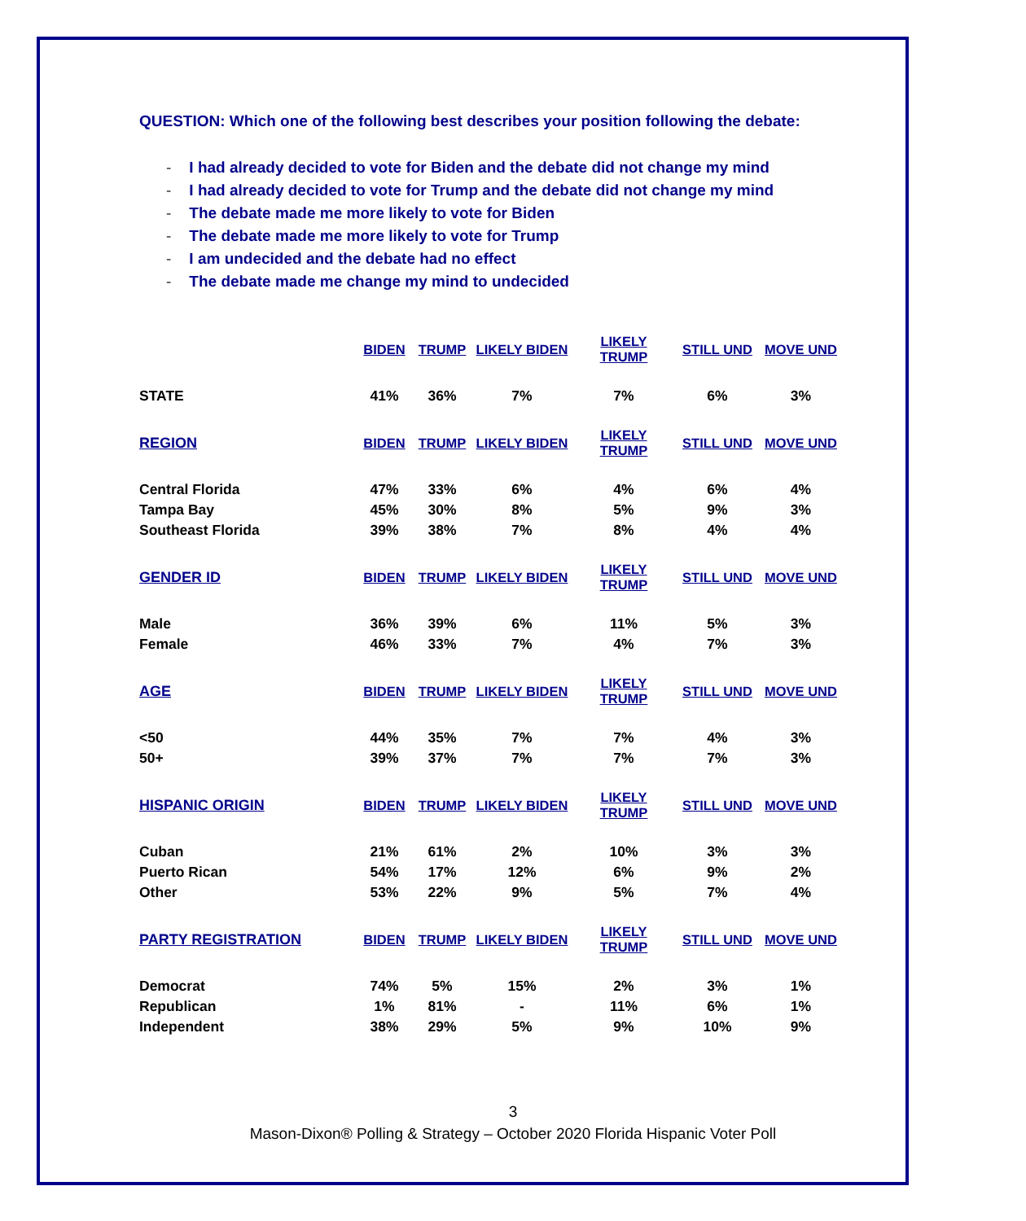QUESTION: Which one of the following best describes your position following the debate:
- I had already decided to vote for Biden and the debate did not change my mind
- I had already decided to vote for Trump and the debate did not change my mind
- The debate made me more likely to vote for Biden
- The debate made me more likely to vote for Trump
- I am undecided and the debate had no effect
- The debate made me change my mind to undecided
| | BIDEN | TRUMP | LIKELY BIDEN | LIKELY TRUMP | STILL UND | MOVE UND |
| --- | --- | --- | --- | --- | --- | --- |
| STATE | 41% | 36% | 7% | 7% | 6% | 3% |
| REGION | BIDEN | TRUMP | LIKELY BIDEN | LIKELY TRUMP | STILL UND | MOVE UND |
| Central Florida | 47% | 33% | 6% | 4% | 6% | 4% |
| Tampa Bay | 45% | 30% | 8% | 5% | 9% | 3% |
| Southeast Florida | 39% | 38% | 7% | 8% | 4% | 4% |
| GENDER ID | BIDEN | TRUMP | LIKELY BIDEN | LIKELY TRUMP | STILL UND | MOVE UND |
| Male | 36% | 39% | 6% | 11% | 5% | 3% |
| Female | 46% | 33% | 7% | 4% | 7% | 3% |
| AGE | BIDEN | TRUMP | LIKELY BIDEN | LIKELY TRUMP | STILL UND | MOVE UND |
| <50 | 44% | 35% | 7% | 7% | 4% | 3% |
| 50+ | 39% | 37% | 7% | 7% | 7% | 3% |
| HISPANIC ORIGIN | BIDEN | TRUMP | LIKELY BIDEN | LIKELY TRUMP | STILL UND | MOVE UND |
| Cuban | 21% | 61% | 2% | 10% | 3% | 3% |
| Puerto Rican | 54% | 17% | 12% | 6% | 9% | 2% |
| Other | 53% | 22% | 9% | 5% | 7% | 4% |
| PARTY REGISTRATION | BIDEN | TRUMP | LIKELY BIDEN | LIKELY TRUMP | STILL UND | MOVE UND |
| Democrat | 74% | 5% | 15% | 2% | 3% | 1% |
| Republican | 1% | 81% | - | 11% | 6% | 1% |
| Independent | 38% | 29% | 5% | 9% | 10% | 9% |
3
Mason-Dixon® Polling & Strategy – October 2020 Florida Hispanic Voter Poll